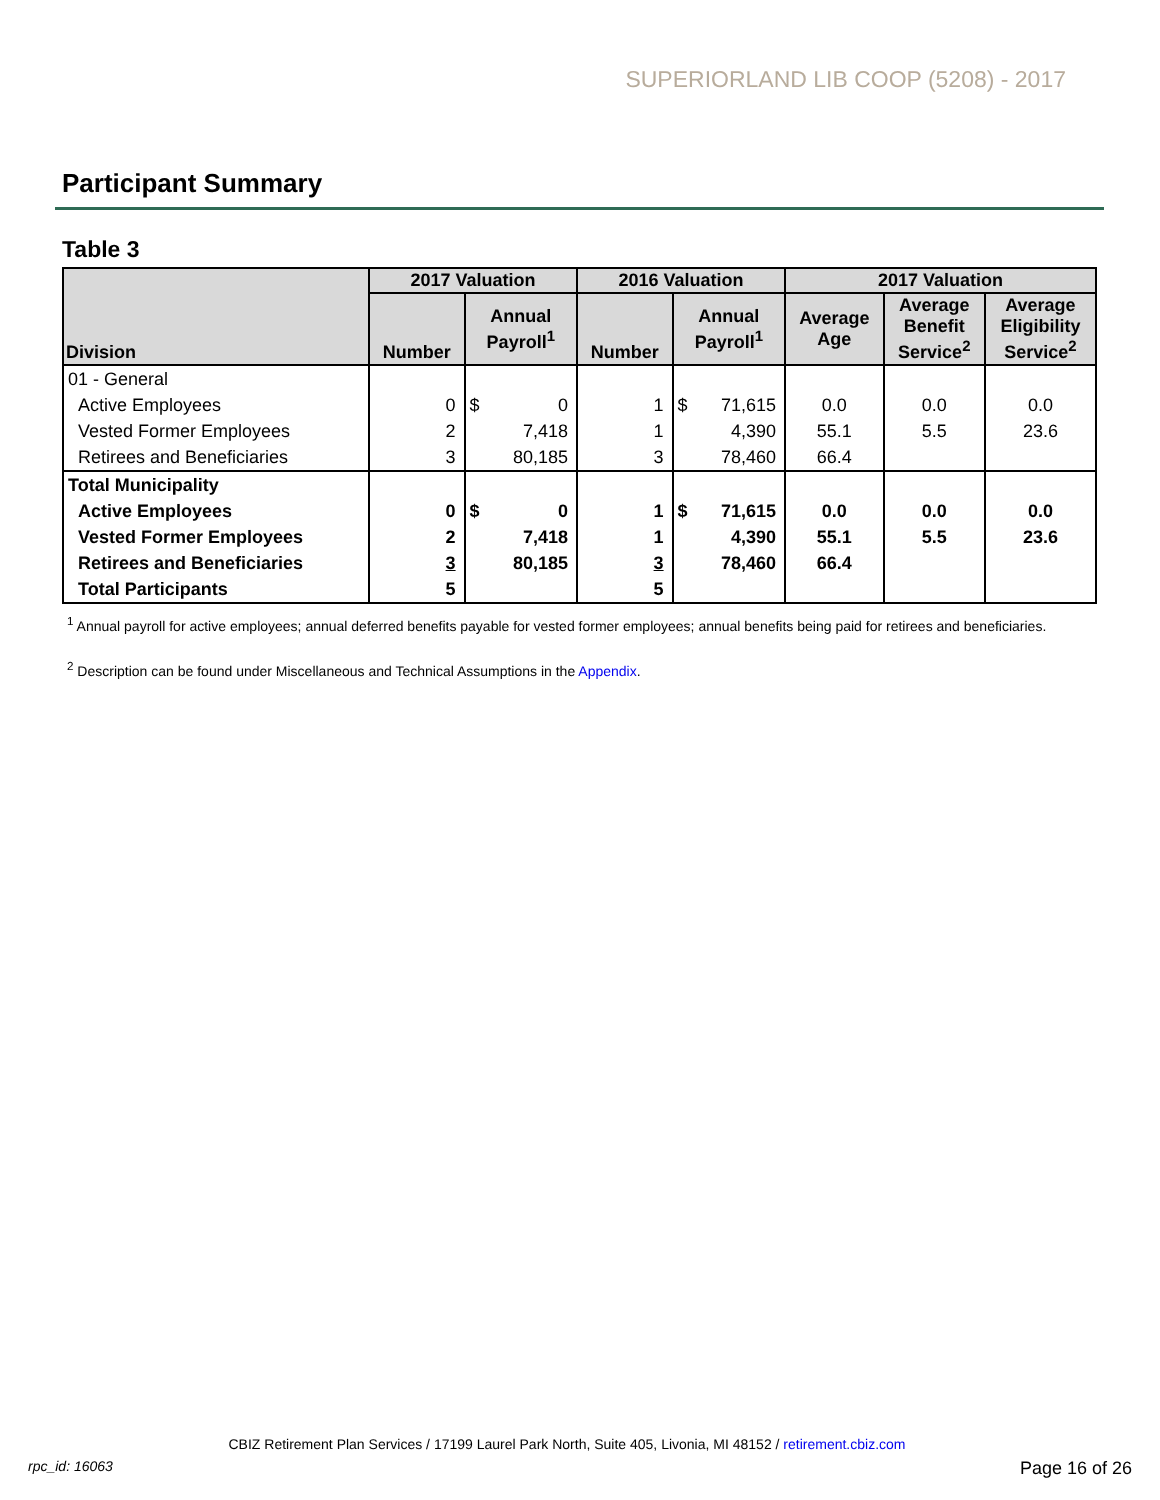SUPERIORLAND LIB COOP (5208) - 2017
Participant Summary
Table 3
| Division | 2017 Valuation | | | 2016 Valuation | | | 2017 Valuation | | |
| --- | --- | --- | --- | --- | --- | --- | --- | --- | --- |
| | Number | Annual Payroll<sup>1</sup> | | Number | Annual Payroll<sup>1</sup> | | Average Age | Average Benefit Service<sup>2</sup> | Average Eligibility Service<sup>2</sup> |
| 01 - General | | | | | | | | | |
| Active Employees | 0 | $ | 0 | 1 | $ | 71,615 | 0.0 | 0.0 | 0.0 |
| Vested Former Employees | 2 | | 7,418 | 1 | | 4,390 | 55.1 | 5.5 | 23.6 |
| Retirees and Beneficiaries | 3 | | 80,185 | 3 | | 78,460 | 66.4 | | |
| Total Municipality | | | | | | | | | |
| Active Employees | 0 | $ | 0 | 1 | $ | 71,615 | 0.0 | 0.0 | 0.0 |
| Vested Former Employees | 2 | | 7,418 | 1 | | 4,390 | 55.1 | 5.5 | 23.6 |
| Retirees and Beneficiaries | 3 | | 80,185 | 3 | | 78,460 | 66.4 | | |
| Total Participants | 5 | | | 5 | | | | | |
<sup>1</sup> Annual payroll for active employees; annual deferred benefits payable for vested former employees; annual benefits being paid for retirees and beneficiaries.
<sup>2</sup> Description can be found under Miscellaneous and Technical Assumptions in the Appendix.
CBIZ Retirement Plan Services / 17199 Laurel Park North, Suite 405, Livonia, MI 48152 / retirement.cbiz.com
rpc_id: 16063 Page 16 of 26